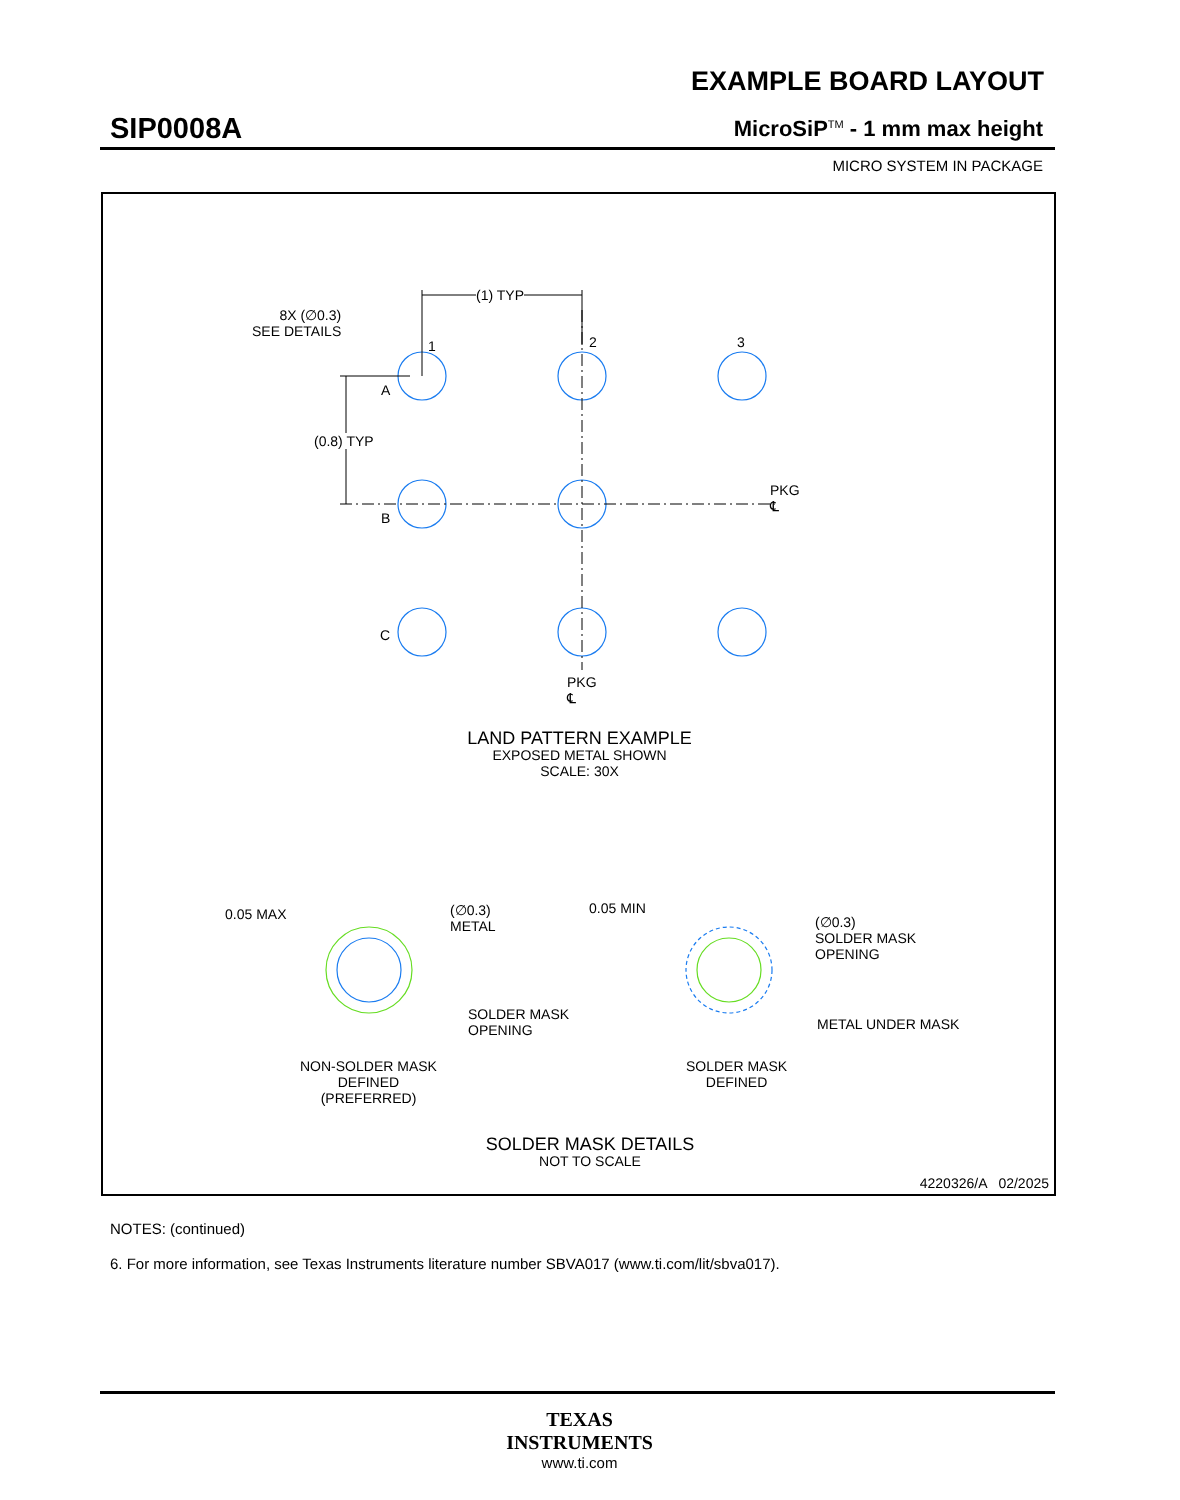EXAMPLE BOARD LAYOUT
SIP0008A MicroSiP<sup>TM</sup> - 1 mm max height
MICRO SYSTEM IN PACKAGE
8X (∅0.3)
SEE DETAILS
(1) TYP
1 2 3
A
(0.8) TYP
PKG
℄
B
C
PKG
℄
LAND PATTERN EXAMPLE
EXPOSED METAL SHOWN
SCALE: 30X
0.05 MAX
(∅0.3)
METAL
SOLDER MASK
OPENING
NON-SOLDER MASK
DEFINED
(PREFERRED)
0.05 MIN
(∅0.3)
SOLDER MASK
OPENING
METAL UNDER MASK
SOLDER MASK
DEFINED
SOLDER MASK DETAILS
NOT TO SCALE
4220326/A 02/2025
NOTES: (continued)
6. For more information, see Texas Instruments literature number SBVA017 (www.ti.com/lit/sbva017).
TEXAS
INSTRUMENTS
www.ti.com